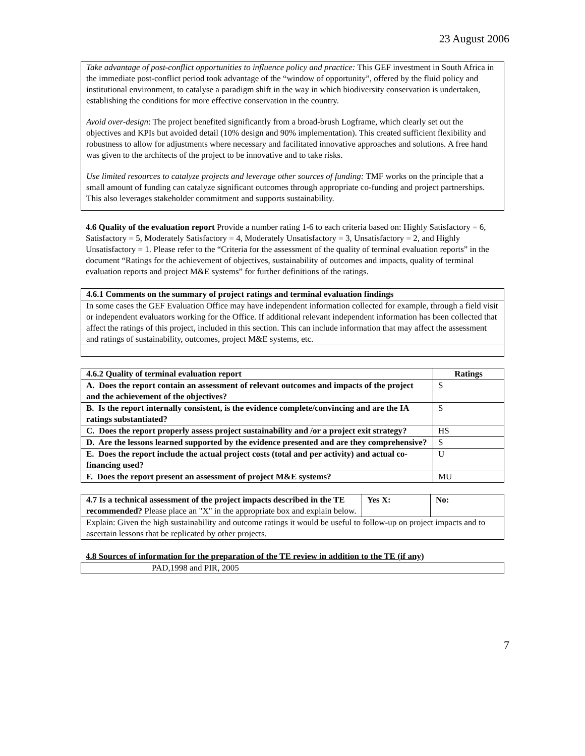23 August 2006
Take advantage of post-conflict opportunities to influence policy and practice: This GEF investment in South Africa in the immediate post-conflict period took advantage of the “window of opportunity”, offered by the fluid policy and institutional environment, to catalyse a paradigm shift in the way in which biodiversity conservation is undertaken, establishing the conditions for more effective conservation in the country.
Avoid over-design: The project benefited significantly from a broad-brush Logframe, which clearly set out the objectives and KPIs but avoided detail (10% design and 90% implementation). This created sufficient flexibility and robustness to allow for adjustments where necessary and facilitated innovative approaches and solutions. A free hand was given to the architects of the project to be innovative and to take risks.
Use limited resources to catalyze projects and leverage other sources of funding: TMF works on the principle that a small amount of funding can catalyze significant outcomes through appropriate co-funding and project partnerships. This also leverages stakeholder commitment and supports sustainability.
4.6 Quality of the evaluation report Provide a number rating 1-6 to each criteria based on: Highly Satisfactory = 6, Satisfactory = 5, Moderately Satisfactory = 4, Moderately Unsatisfactory = 3, Unsatisfactory = 2, and Highly Unsatisfactory = 1. Please refer to the “Criteria for the assessment of the quality of terminal evaluation reports” in the document “Ratings for the achievement of objectives, sustainability of outcomes and impacts, quality of terminal evaluation reports and project M&E systems” for further definitions of the ratings.
| 4.6.1 Comments on the summary of project ratings and terminal evaluation findings |
| --- |
| In some cases the GEF Evaluation Office may have independent information collected for example, through a field visit or independent evaluators working for the Office. If additional relevant independent information has been collected that affect the ratings of this project, included in this section. This can include information that may affect the assessment and ratings of sustainability, outcomes, project M&E systems, etc. |
| 4.6.2 Quality of terminal evaluation report | Ratings |
| --- | --- |
| A. Does the report contain an assessment of relevant outcomes and impacts of the project and the achievement of the objectives? | S |
| B. Is the report internally consistent, is the evidence complete/convincing and are the IA ratings substantiated? | S |
| C. Does the report properly assess project sustainability and /or a project exit strategy? | HS |
| D. Are the lessons learned supported by the evidence presented and are they comprehensive? | S |
| E. Does the report include the actual project costs (total and per activity) and actual co-financing used? | U |
| F. Does the report present an assessment of project M&E systems? | MU |
| 4.7 Is a technical assessment of the project impacts described in the TE recommended? Please place an "X" in the appropriate box and explain below. | Yes X: | No: |
| Explain: Given the high sustainability and outcome ratings it would be useful to follow-up on project impacts and to ascertain lessons that be replicated by other projects. | | |
4.8 Sources of information for the preparation of the TE review in addition to the TE (if any)
| PAD,1998 and PIR, 2005 |
7